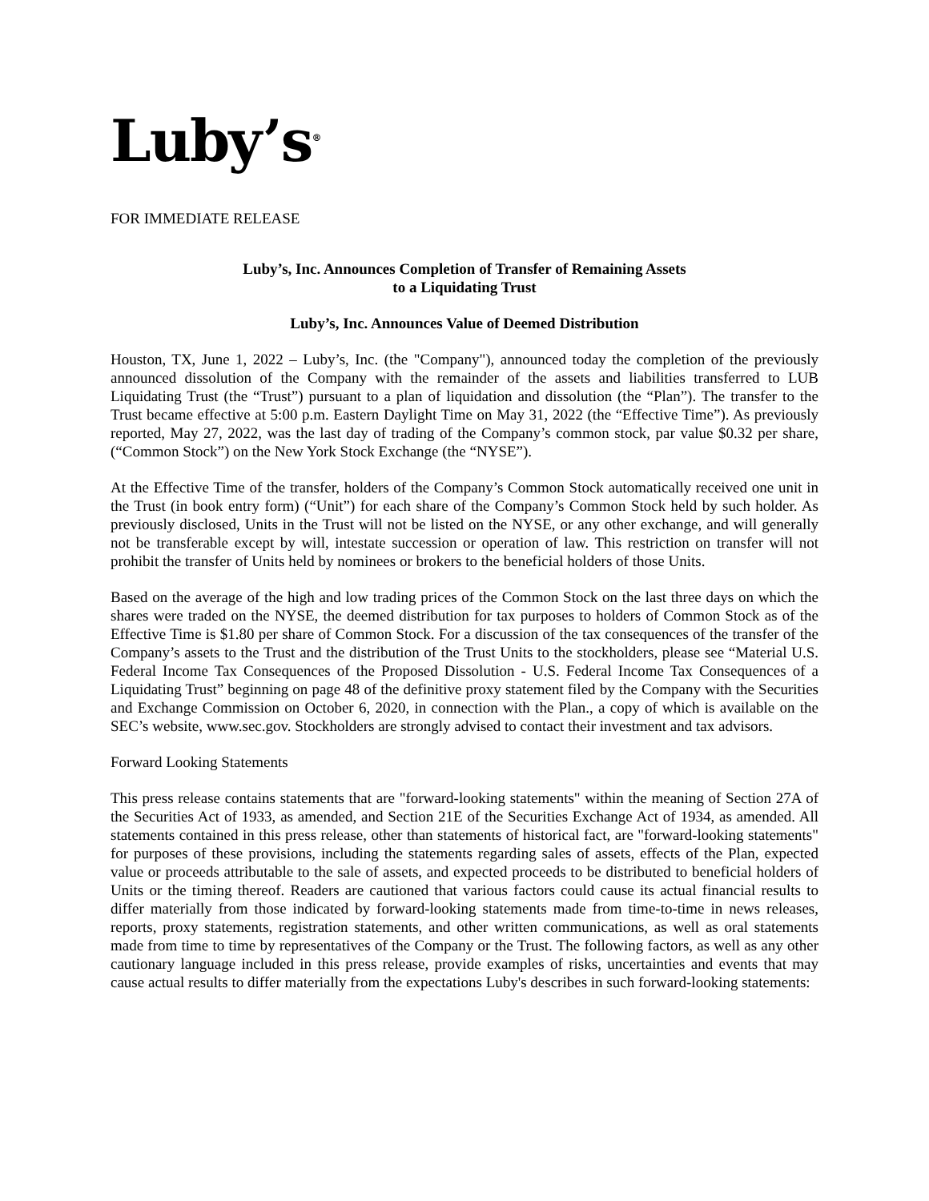Luby’s<sup>®</sup>
FOR IMMEDIATE RELEASE
Luby’s, Inc. Announces Completion of Transfer of Remaining Assets
to a Liquidating Trust
Luby’s, Inc. Announces Value of Deemed Distribution
Houston, TX, June 1, 2022 – Luby’s, Inc. (the "Company"), announced today the completion of the previously announced dissolution of the Company with the remainder of the assets and liabilities transferred to LUB Liquidating Trust (the “Trust”) pursuant to a plan of liquidation and dissolution (the “Plan”). The transfer to the Trust became effective at 5:00 p.m. Eastern Daylight Time on May 31, 2022 (the “Effective Time”). As previously reported, May 27, 2022, was the last day of trading of the Company’s common stock, par value $0.32 per share, (“Common Stock”) on the New York Stock Exchange (the “NYSE”).
At the Effective Time of the transfer, holders of the Company’s Common Stock automatically received one unit in the Trust (in book entry form) (“Unit”) for each share of the Company’s Common Stock held by such holder. As previously disclosed, Units in the Trust will not be listed on the NYSE, or any other exchange, and will generally not be transferable except by will, intestate succession or operation of law. This restriction on transfer will not prohibit the transfer of Units held by nominees or brokers to the beneficial holders of those Units.
Based on the average of the high and low trading prices of the Common Stock on the last three days on which the shares were traded on the NYSE, the deemed distribution for tax purposes to holders of Common Stock as of the Effective Time is $1.80 per share of Common Stock. For a discussion of the tax consequences of the transfer of the Company’s assets to the Trust and the distribution of the Trust Units to the stockholders, please see “Material U.S. Federal Income Tax Consequences of the Proposed Dissolution - U.S. Federal Income Tax Consequences of a Liquidating Trust” beginning on page 48 of the definitive proxy statement filed by the Company with the Securities and Exchange Commission on October 6, 2020, in connection with the Plan., a copy of which is available on the SEC’s website, www.sec.gov. Stockholders are strongly advised to contact their investment and tax advisors.
Forward Looking Statements
This press release contains statements that are "forward-looking statements" within the meaning of Section 27A of the Securities Act of 1933, as amended, and Section 21E of the Securities Exchange Act of 1934, as amended. All statements contained in this press release, other than statements of historical fact, are "forward-looking statements" for purposes of these provisions, including the statements regarding sales of assets, effects of the Plan, expected value or proceeds attributable to the sale of assets, and expected proceeds to be distributed to beneficial holders of Units or the timing thereof. Readers are cautioned that various factors could cause its actual financial results to differ materially from those indicated by forward-looking statements made from time-to-time in news releases, reports, proxy statements, registration statements, and other written communications, as well as oral statements made from time to time by representatives of the Company or the Trust. The following factors, as well as any other cautionary language included in this press release, provide examples of risks, uncertainties and events that may cause actual results to differ materially from the expectations Luby's describes in such forward-looking statements: